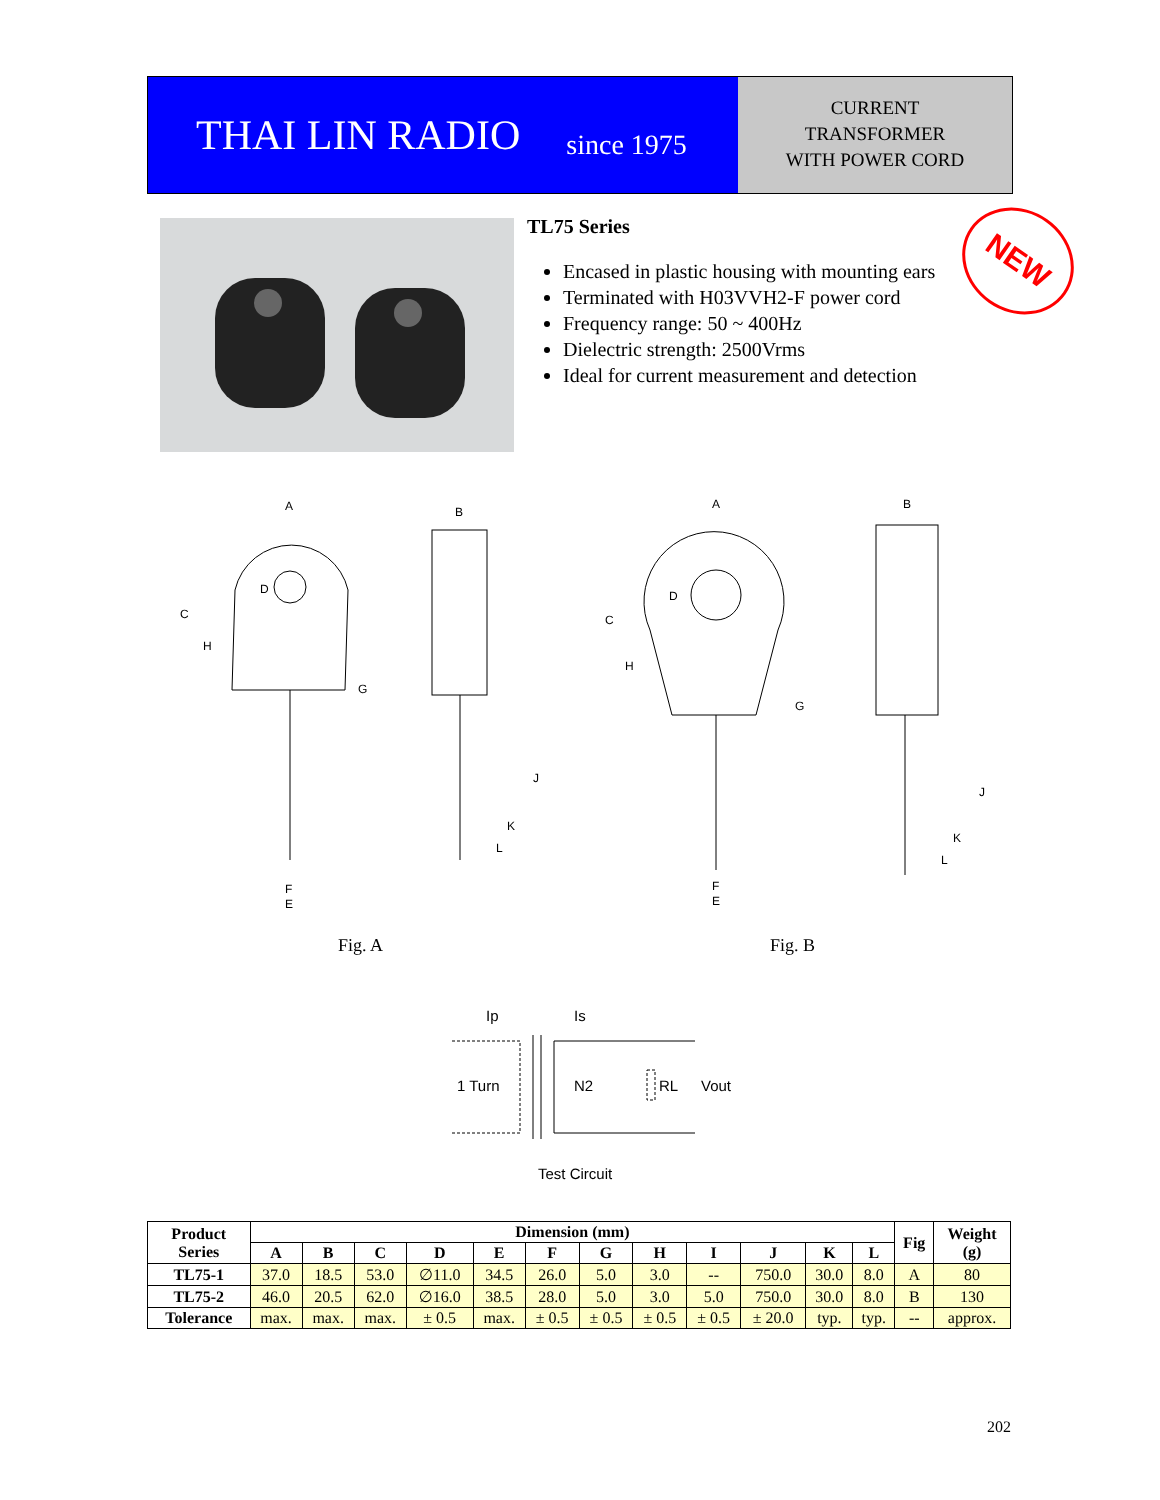THAI LIN RADIO since 1975
CURRENT
TRANSFORMER
WITH POWER CORD
TL75 Series
Encased in plastic housing with mounting ears
Terminated with H03VVH2-F power cord
Frequency range: 50 ~ 400Hz
Dielectric strength: 2500Vrms
Ideal for current measurement and detection
NEW
A
B
C
D
H
G
F
E
J
K
L
A
B
C
D
H
G
F
E
J
K
L
Fig. A Fig. B
Ip
Is
1 Turn
N2
RL
Vout
Test Circuit
| Product Series | Dimension (mm) | | | | | | | | | | | | Fig | Weight (g) |
| --- | --- | --- | --- | --- | --- | --- | --- | --- | --- | --- | --- | --- | --- | --- |
| | A | B | C | D | E | F | G | H | I | J | K | L | | |
| TL75-1 | 37.0 | 18.5 | 53.0 | ∅11.0 | 34.5 | 26.0 | 5.0 | 3.0 | -- | 750.0 | 30.0 | 8.0 | A | 80 |
| TL75-2 | 46.0 | 20.5 | 62.0 | ∅16.0 | 38.5 | 28.0 | 5.0 | 3.0 | 5.0 | 750.0 | 30.0 | 8.0 | B | 130 |
| Tolerance | max. | max. | max. | ± 0.5 | max. | ± 0.5 | ± 0.5 | ± 0.5 | ± 0.5 | ± 20.0 | typ. | typ. | -- | approx. |
202